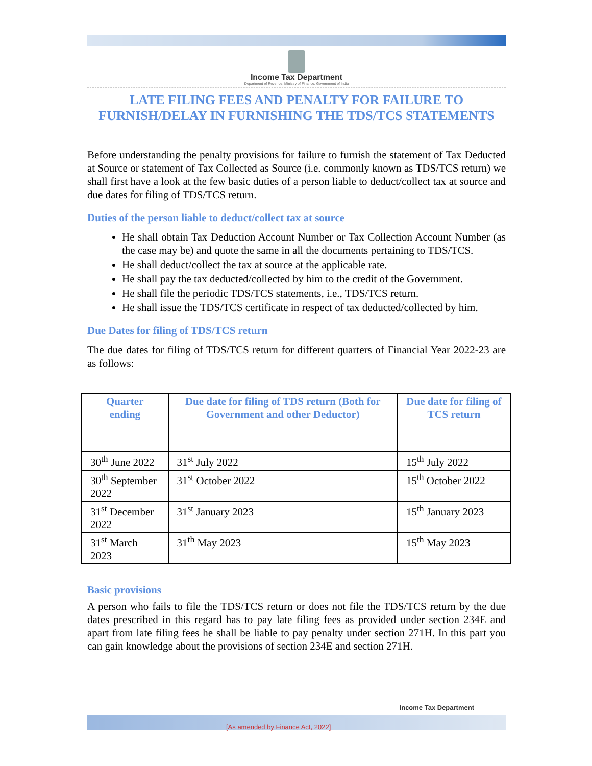Income Tax Department
Department of Revenue, Ministry of Finance, Government of India
LATE FILING FEES AND PENALTY FOR FAILURE TO FURNISH/DELAY IN FURNISHING THE TDS/TCS STATEMENTS
Before understanding the penalty provisions for failure to furnish the statement of Tax Deducted at Source or statement of Tax Collected as Source (i.e. commonly known as TDS/TCS return) we shall first have a look at the few basic duties of a person liable to deduct/collect tax at source and due dates for filing of TDS/TCS return.
Duties of the person liable to deduct/collect tax at source
He shall obtain Tax Deduction Account Number or Tax Collection Account Number (as the case may be) and quote the same in all the documents pertaining to TDS/TCS.
He shall deduct/collect the tax at source at the applicable rate.
He shall pay the tax deducted/collected by him to the credit of the Government.
He shall file the periodic TDS/TCS statements, i.e., TDS/TCS return.
He shall issue the TDS/TCS certificate in respect of tax deducted/collected by him.
Due Dates for filing of TDS/TCS return
The due dates for filing of TDS/TCS return for different quarters of Financial Year 2022-23 are as follows:
| Quarter ending | Due date for filing of TDS return (Both for Government and other Deductor) | Due date for filing of TCS return |
| --- | --- | --- |
| 30<sup>th</sup> June 2022 | 31<sup>st</sup> July 2022 | 15<sup>th</sup> July 2022 |
| 30<sup>th</sup> September 2022 | 31<sup>st</sup> October 2022 | 15<sup>th</sup> October 2022 |
| 31<sup>st</sup> December 2022 | 31<sup>st</sup> January 2023 | 15<sup>th</sup> January 2023 |
| 31<sup>st</sup> March 2023 | 31<sup>th</sup> May 2023 | 15<sup>th</sup> May 2023 |
Basic provisions
A person who fails to file the TDS/TCS return or does not file the TDS/TCS return by the due dates prescribed in this regard has to pay late filing fees as provided under section 234E and apart from late filing fees he shall be liable to pay penalty under section 271H. In this part you can gain knowledge about the provisions of section 234E and section 271H.
Income Tax Department
[As amended by Finance Act, 2022]